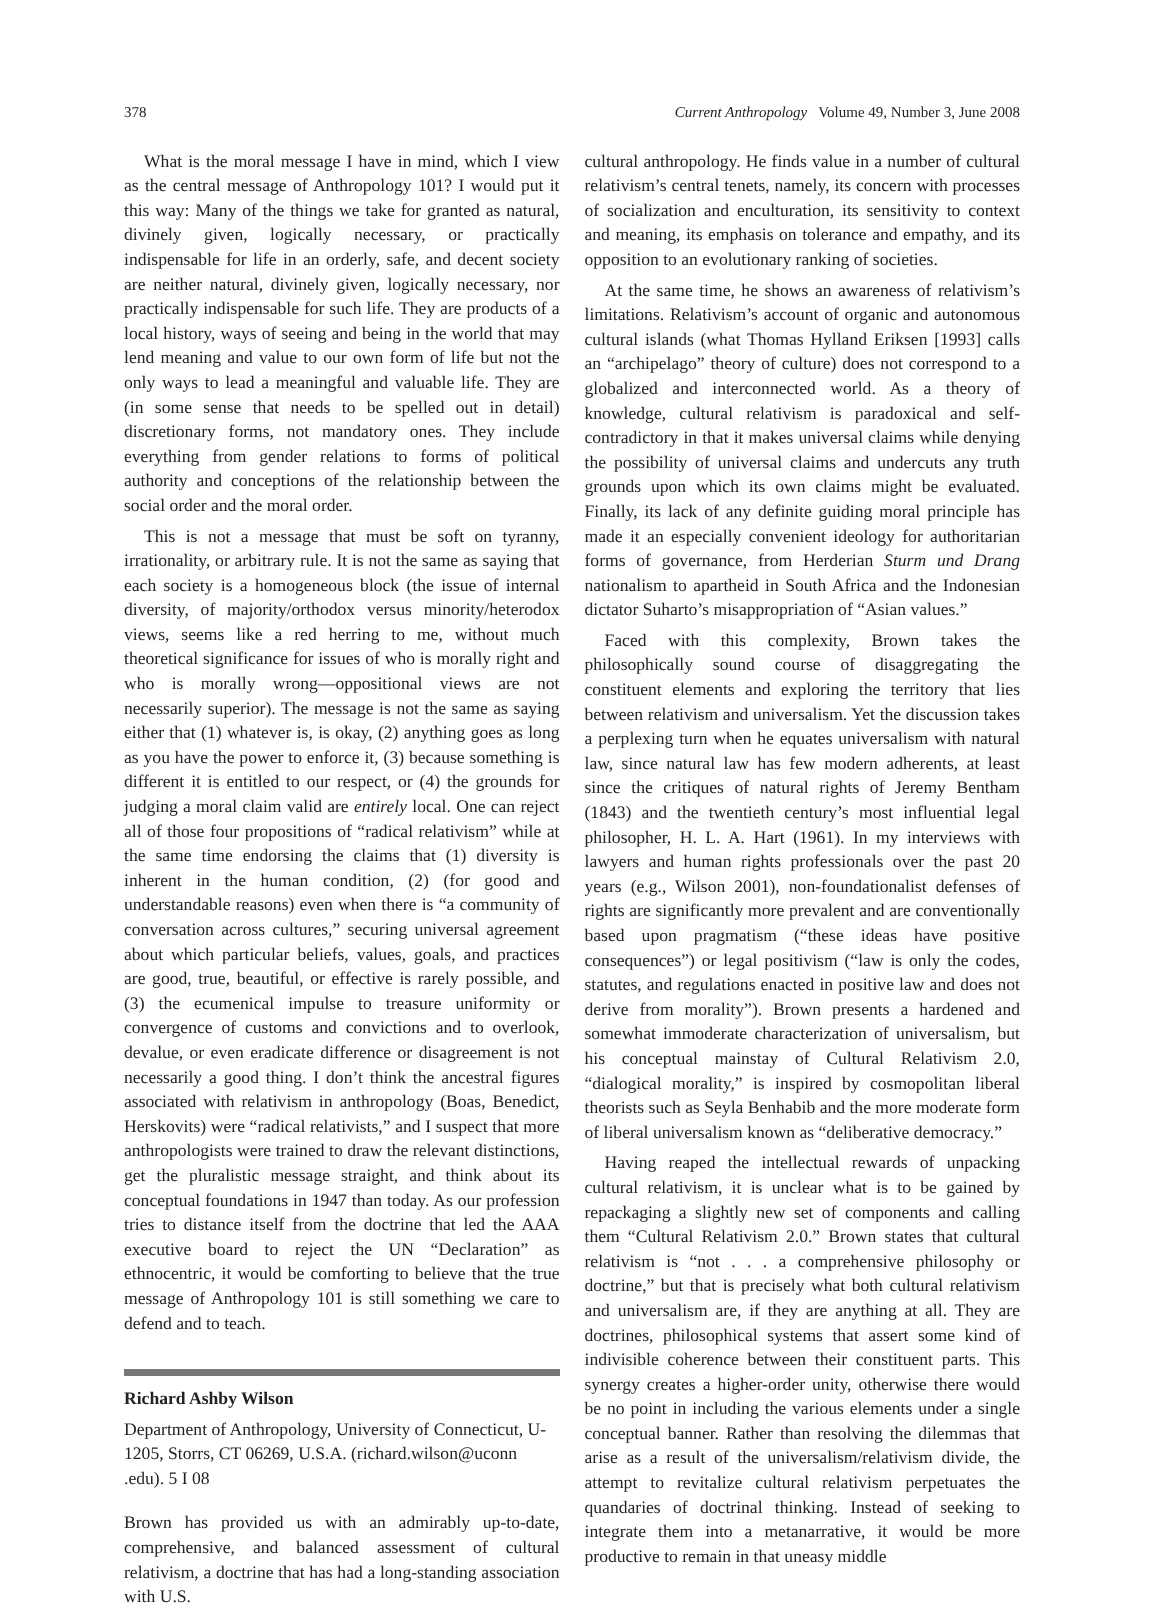378 Current Anthropology Volume 49, Number 3, June 2008
What is the moral message I have in mind, which I view as the central message of Anthropology 101? I would put it this way: Many of the things we take for granted as natural, divinely given, logically necessary, or practically indispensable for life in an orderly, safe, and decent society are neither natural, divinely given, logically necessary, nor practically indispensable for such life. They are products of a local history, ways of seeing and being in the world that may lend meaning and value to our own form of life but not the only ways to lead a meaningful and valuable life. They are (in some sense that needs to be spelled out in detail) discretionary forms, not mandatory ones. They include everything from gender relations to forms of political authority and conceptions of the relationship between the social order and the moral order.
This is not a message that must be soft on tyranny, irrationality, or arbitrary rule. It is not the same as saying that each society is a homogeneous block (the issue of internal diversity, of majority/orthodox versus minority/heterodox views, seems like a red herring to me, without much theoretical significance for issues of who is morally right and who is morally wrong—oppositional views are not necessarily superior). The message is not the same as saying either that (1) whatever is, is okay, (2) anything goes as long as you have the power to enforce it, (3) because something is different it is entitled to our respect, or (4) the grounds for judging a moral claim valid are entirely local. One can reject all of those four propositions of “radical relativism” while at the same time endorsing the claims that (1) diversity is inherent in the human condition, (2) (for good and understandable reasons) even when there is “a community of conversation across cultures,” securing universal agreement about which particular beliefs, values, goals, and practices are good, true, beautiful, or effective is rarely possible, and (3) the ecumenical impulse to treasure uniformity or convergence of customs and convictions and to overlook, devalue, or even eradicate difference or disagreement is not necessarily a good thing. I don’t think the ancestral figures associated with relativism in anthropology (Boas, Benedict, Herskovits) were “radical relativists,” and I suspect that more anthropologists were trained to draw the relevant distinctions, get the pluralistic message straight, and think about its conceptual foundations in 1947 than today. As our profession tries to distance itself from the doctrine that led the AAA executive board to reject the UN “Declaration” as ethnocentric, it would be comforting to believe that the true message of Anthropology 101 is still something we care to defend and to teach.
Richard Ashby Wilson
Department of Anthropology, University of Connecticut, U-1205, Storrs, CT 06269, U.S.A. (richard.wilson@uconn .edu). 5 I 08
Brown has provided us with an admirably up-to-date, comprehensive, and balanced assessment of cultural relativism, a doctrine that has had a long-standing association with U.S.
cultural anthropology. He finds value in a number of cultural relativism’s central tenets, namely, its concern with processes of socialization and enculturation, its sensitivity to context and meaning, its emphasis on tolerance and empathy, and its opposition to an evolutionary ranking of societies.
At the same time, he shows an awareness of relativism’s limitations. Relativism’s account of organic and autonomous cultural islands (what Thomas Hylland Eriksen [1993] calls an “archipelago” theory of culture) does not correspond to a globalized and interconnected world. As a theory of knowledge, cultural relativism is paradoxical and self-contradictory in that it makes universal claims while denying the possibility of universal claims and undercuts any truth grounds upon which its own claims might be evaluated. Finally, its lack of any definite guiding moral principle has made it an especially convenient ideology for authoritarian forms of governance, from Herderian Sturm und Drang nationalism to apartheid in South Africa and the Indonesian dictator Suharto’s misappropriation of “Asian values.”
Faced with this complexity, Brown takes the philosophically sound course of disaggregating the constituent elements and exploring the territory that lies between relativism and universalism. Yet the discussion takes a perplexing turn when he equates universalism with natural law, since natural law has few modern adherents, at least since the critiques of natural rights of Jeremy Bentham (1843) and the twentieth century’s most influential legal philosopher, H. L. A. Hart (1961). In my interviews with lawyers and human rights professionals over the past 20 years (e.g., Wilson 2001), non-foundationalist defenses of rights are significantly more prevalent and are conventionally based upon pragmatism (“these ideas have positive consequences”) or legal positivism (“law is only the codes, statutes, and regulations enacted in positive law and does not derive from morality”). Brown presents a hardened and somewhat immoderate characterization of universalism, but his conceptual mainstay of Cultural Relativism 2.0, “dialogical morality,” is inspired by cosmopolitan liberal theorists such as Seyla Benhabib and the more moderate form of liberal universalism known as “deliberative democracy.”
Having reaped the intellectual rewards of unpacking cultural relativism, it is unclear what is to be gained by repackaging a slightly new set of components and calling them “Cultural Relativism 2.0.” Brown states that cultural relativism is “not . . . a comprehensive philosophy or doctrine,” but that is precisely what both cultural relativism and universalism are, if they are anything at all. They are doctrines, philosophical systems that assert some kind of indivisible coherence between their constituent parts. This synergy creates a higher-order unity, otherwise there would be no point in including the various elements under a single conceptual banner. Rather than resolving the dilemmas that arise as a result of the universalism/relativism divide, the attempt to revitalize cultural relativism perpetuates the quandaries of doctrinal thinking. Instead of seeking to integrate them into a metanarrative, it would be more productive to remain in that uneasy middle